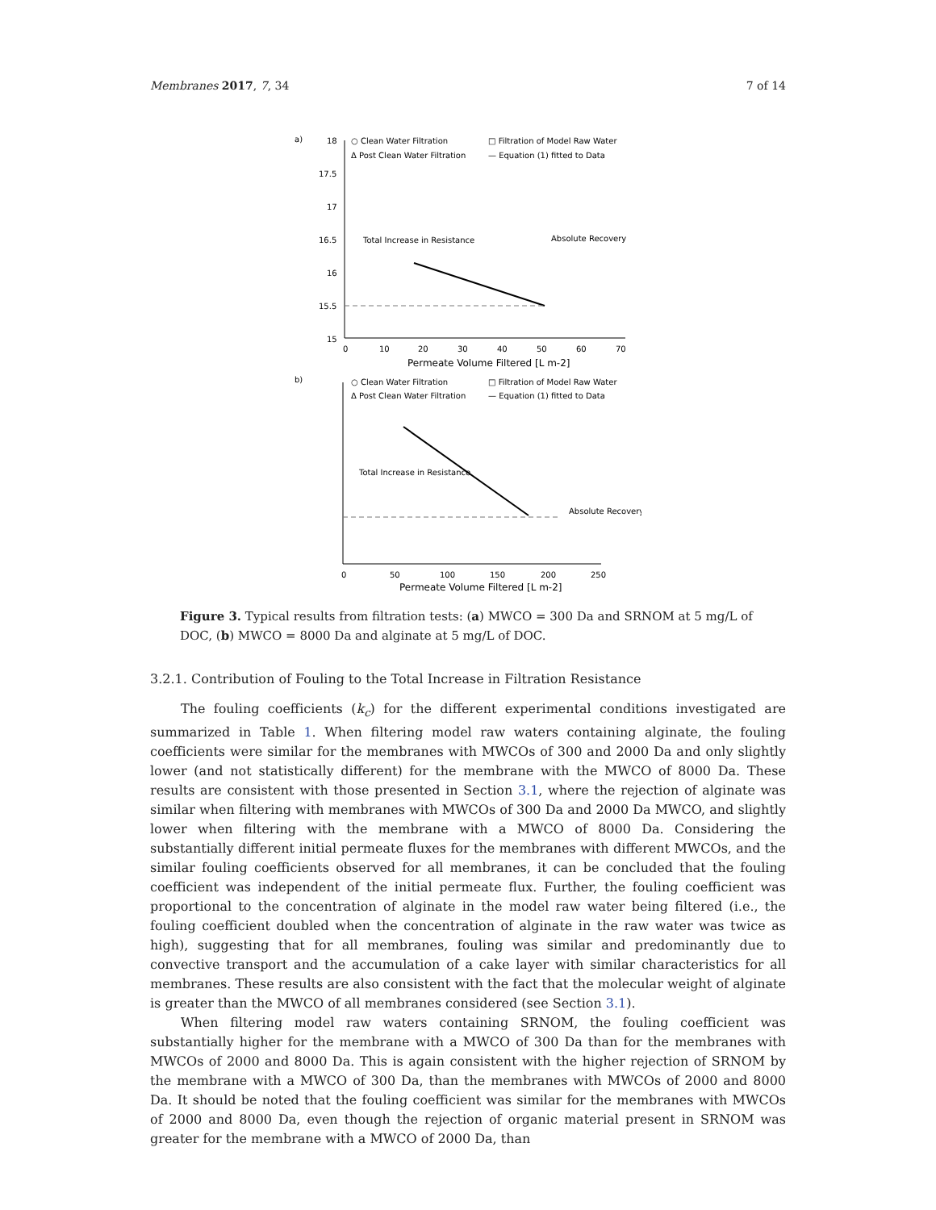Membranes 2017, 7, 34 7 of 14
a)
18
17.5
17
16.5
16
15.5
15
0
10
20
30
40
50
60
70
Permeate Volume Filtered [L m-2]
○ Clean Water Filtration
□ Filtration of Model Raw Water
Δ Post Clean Water Filtration
— Equation (1) fitted to Data
Total Increase in Resistance
Absolute Recovery
b)
0
50
100
150
200
250
Permeate Volume Filtered [L m-2]
○ Clean Water Filtration
□ Filtration of Model Raw Water
Δ Post Clean Water Filtration
— Equation (1) fitted to Data
Total Increase in Resistance
Absolute Recovery
Figure 3. Typical results from filtration tests: (a) MWCO = 300 Da and SRNOM at 5 mg/L of DOC, (b) MWCO = 8000 Da and alginate at 5 mg/L of DOC.
3.2.1. Contribution of Fouling to the Total Increase in Filtration Resistance
The fouling coefficients (k<sub>c</sub>) for the different experimental conditions investigated are summarized in Table 1. When filtering model raw waters containing alginate, the fouling coefficients were similar for the membranes with MWCOs of 300 and 2000 Da and only slightly lower (and not statistically different) for the membrane with the MWCO of 8000 Da. These results are consistent with those presented in Section 3.1, where the rejection of alginate was similar when filtering with membranes with MWCOs of 300 Da and 2000 Da MWCO, and slightly lower when filtering with the membrane with a MWCO of 8000 Da. Considering the substantially different initial permeate fluxes for the membranes with different MWCOs, and the similar fouling coefficients observed for all membranes, it can be concluded that the fouling coefficient was independent of the initial permeate flux. Further, the fouling coefficient was proportional to the concentration of alginate in the model raw water being filtered (i.e., the fouling coefficient doubled when the concentration of alginate in the raw water was twice as high), suggesting that for all membranes, fouling was similar and predominantly due to convective transport and the accumulation of a cake layer with similar characteristics for all membranes. These results are also consistent with the fact that the molecular weight of alginate is greater than the MWCO of all membranes considered (see Section 3.1).
When filtering model raw waters containing SRNOM, the fouling coefficient was substantially higher for the membrane with a MWCO of 300 Da than for the membranes with MWCOs of 2000 and 8000 Da. This is again consistent with the higher rejection of SRNOM by the membrane with a MWCO of 300 Da, than the membranes with MWCOs of 2000 and 8000 Da. It should be noted that the fouling coefficient was similar for the membranes with MWCOs of 2000 and 8000 Da, even though the rejection of organic material present in SRNOM was greater for the membrane with a MWCO of 2000 Da, than